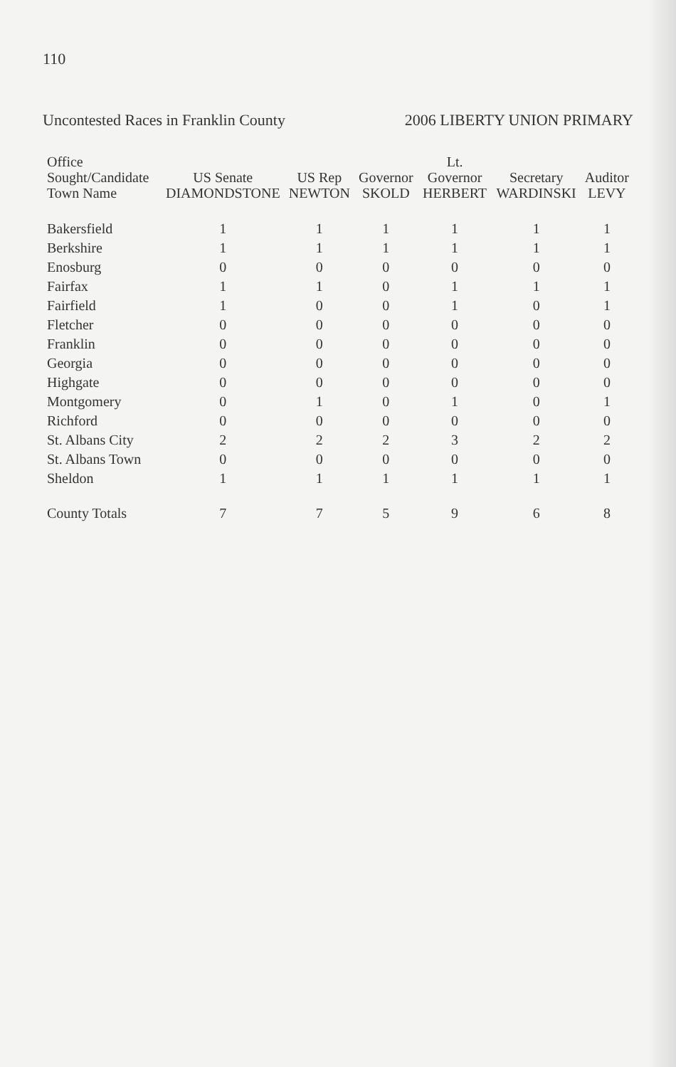110
Uncontested Races in Franklin County
2006 LIBERTY UNION PRIMARY
| Office Sought/Candidate Town Name | US Senate DIAMONDSTONE | US Rep NEWTON | Governor SKOLD | Lt. Governor HERBERT | Secretary WARDINSKI | Auditor LEVY |
| --- | --- | --- | --- | --- | --- | --- |
| Bakersfield | 1 | 1 | 1 | 1 | 1 | 1 |
| Berkshire | 1 | 1 | 1 | 1 | 1 | 1 |
| Enosburg | 0 | 0 | 0 | 0 | 0 | 0 |
| Fairfax | 1 | 1 | 0 | 1 | 1 | 1 |
| Fairfield | 1 | 0 | 0 | 1 | 0 | 1 |
| Fletcher | 0 | 0 | 0 | 0 | 0 | 0 |
| Franklin | 0 | 0 | 0 | 0 | 0 | 0 |
| Georgia | 0 | 0 | 0 | 0 | 0 | 0 |
| Highgate | 0 | 0 | 0 | 0 | 0 | 0 |
| Montgomery | 0 | 1 | 0 | 1 | 0 | 1 |
| Richford | 0 | 0 | 0 | 0 | 0 | 0 |
| St. Albans City | 2 | 2 | 2 | 3 | 2 | 2 |
| St. Albans Town | 0 | 0 | 0 | 0 | 0 | 0 |
| Sheldon | 1 | 1 | 1 | 1 | 1 | 1 |
| County Totals | 7 | 7 | 5 | 9 | 6 | 8 |